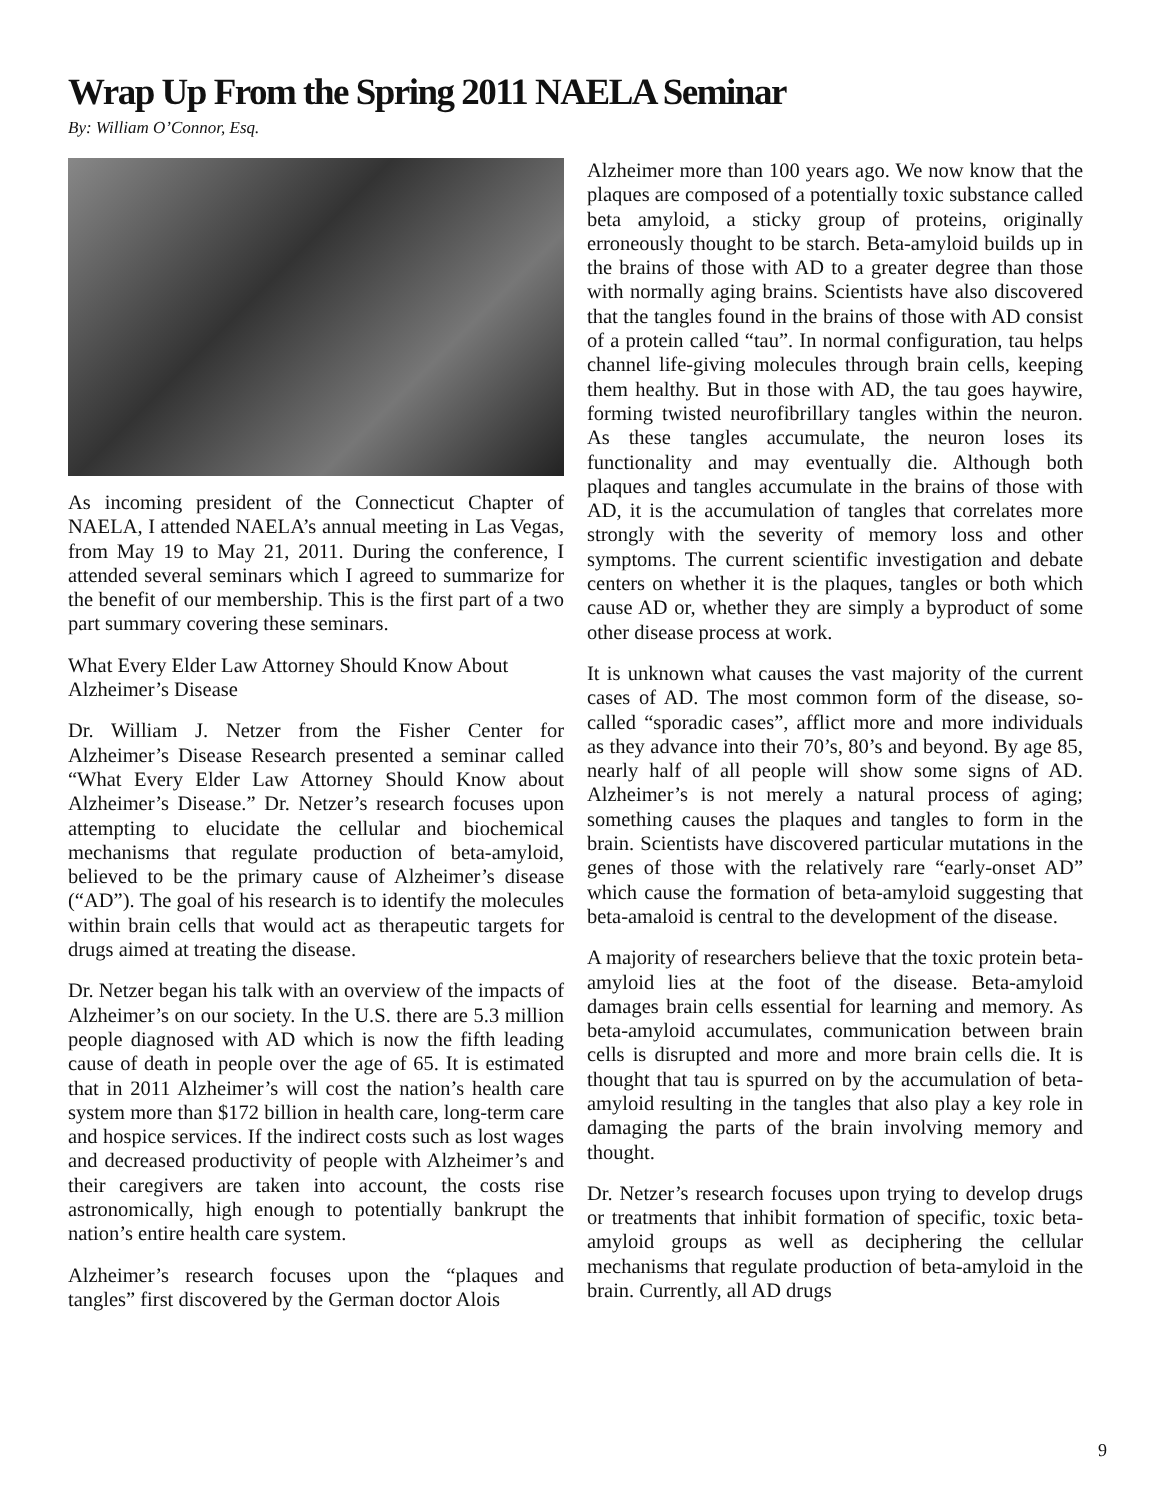Wrap Up From the Spring 2011 NAELA Seminar
By: William O’Connor, Esq.
As incoming president of the Connecticut Chapter of NAELA, I attended NAELA’s annual meeting in Las Vegas, from May 19 to May 21, 2011. During the conference, I attended several seminars which I agreed to summarize for the benefit of our membership. This is the first part of a two part summary covering these seminars.
What Every Elder Law Attorney Should Know About Alzheimer’s Disease
Dr. William J. Netzer from the Fisher Center for Alzheimer’s Disease Research presented a seminar called “What Every Elder Law Attorney Should Know about Alzheimer’s Disease.” Dr. Netzer’s research focuses upon attempting to elucidate the cellular and biochemical mechanisms that regulate production of beta-amyloid, believed to be the primary cause of Alzheimer’s disease (“AD”). The goal of his research is to identify the molecules within brain cells that would act as therapeutic targets for drugs aimed at treating the disease.
Dr. Netzer began his talk with an overview of the impacts of Alzheimer’s on our society. In the U.S. there are 5.3 million people diagnosed with AD which is now the fifth leading cause of death in people over the age of 65. It is estimated that in 2011 Alzheimer’s will cost the nation’s health care system more than $172 billion in health care, long-term care and hospice services. If the indirect costs such as lost wages and decreased productivity of people with Alzheimer’s and their caregivers are taken into account, the costs rise astronomically, high enough to potentially bankrupt the nation’s entire health care system.
Alzheimer’s research focuses upon the “plaques and tangles” first discovered by the German doctor Alois
Alzheimer more than 100 years ago. We now know that the plaques are composed of a potentially toxic substance called beta amyloid, a sticky group of proteins, originally erroneously thought to be starch. Beta-amyloid builds up in the brains of those with AD to a greater degree than those with normally aging brains. Scientists have also discovered that the tangles found in the brains of those with AD consist of a protein called “tau”. In normal configuration, tau helps channel life-giving molecules through brain cells, keeping them healthy. But in those with AD, the tau goes haywire, forming twisted neurofibrillary tangles within the neuron. As these tangles accumulate, the neuron loses its functionality and may eventually die. Although both plaques and tangles accumulate in the brains of those with AD, it is the accumulation of tangles that correlates more strongly with the severity of memory loss and other symptoms. The current scientific investigation and debate centers on whether it is the plaques, tangles or both which cause AD or, whether they are simply a byproduct of some other disease process at work.
It is unknown what causes the vast majority of the current cases of AD. The most common form of the disease, so-called “sporadic cases”, afflict more and more individuals as they advance into their 70’s, 80’s and beyond. By age 85, nearly half of all people will show some signs of AD. Alzheimer’s is not merely a natural process of aging; something causes the plaques and tangles to form in the brain. Scientists have discovered particular mutations in the genes of those with the relatively rare “early-onset AD” which cause the formation of beta-amyloid suggesting that beta-amaloid is central to the development of the disease.
A majority of researchers believe that the toxic protein beta-amyloid lies at the foot of the disease. Beta-amyloid damages brain cells essential for learning and memory. As beta-amyloid accumulates, communication between brain cells is disrupted and more and more brain cells die. It is thought that tau is spurred on by the accumulation of beta-amyloid resulting in the tangles that also play a key role in damaging the parts of the brain involving memory and thought.
Dr. Netzer’s research focuses upon trying to develop drugs or treatments that inhibit formation of specific, toxic beta-amyloid groups as well as deciphering the cellular mechanisms that regulate production of beta-amyloid in the brain. Currently, all AD drugs
9